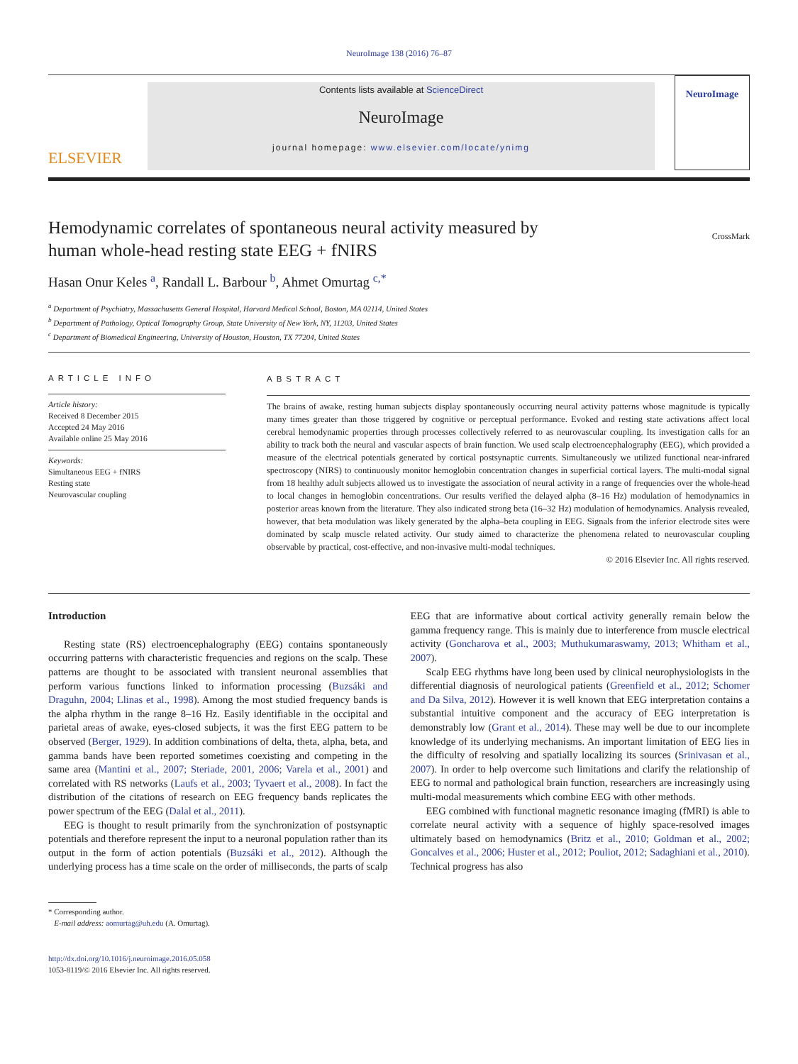NeuroImage 138 (2016) 76–87
ELSEVIER
Contents lists available at ScienceDirect
NeuroImage
journal homepage: www.elsevier.com/locate/ynimg
NeuroImage
Hemodynamic correlates of spontaneous neural activity measured by
human whole-head resting state EEG + fNIRS CrossMark
Hasan Onur Keles <sup>a</sup>, Randall L. Barbour <sup>b</sup>, Ahmet Omurtag <sup>c,*</sup>
<sup>a</sup> Department of Psychiatry, Massachusetts General Hospital, Harvard Medical School, Boston, MA 02114, United States
<sup>b</sup> Department of Pathology, Optical Tomography Group, State University of New York, NY, 11203, United States
<sup>c</sup> Department of Biomedical Engineering, University of Houston, Houston, TX 77204, United States
ARTICLE INFO
Article history:
Received 8 December 2015
Accepted 24 May 2016
Available online 25 May 2016
Keywords:
Simultaneous EEG + fNIRS
Resting state
Neurovascular coupling
ABSTRACT
The brains of awake, resting human subjects display spontaneously occurring neural activity patterns whose magnitude is typically many times greater than those triggered by cognitive or perceptual performance. Evoked and resting state activations affect local cerebral hemodynamic properties through processes collectively referred to as neurovascular coupling. Its investigation calls for an ability to track both the neural and vascular aspects of brain function. We used scalp electroencephalography (EEG), which provided a measure of the electrical potentials generated by cortical postsynaptic currents. Simultaneously we utilized functional near-infrared spectroscopy (NIRS) to continuously monitor hemoglobin concentration changes in superficial cortical layers. The multi-modal signal from 18 healthy adult subjects allowed us to investigate the association of neural activity in a range of frequencies over the whole-head to local changes in hemoglobin concentrations. Our results verified the delayed alpha (8–16 Hz) modulation of hemodynamics in posterior areas known from the literature. They also indicated strong beta (16–32 Hz) modulation of hemodynamics. Analysis revealed, however, that beta modulation was likely generated by the alpha–beta coupling in EEG. Signals from the inferior electrode sites were dominated by scalp muscle related activity. Our study aimed to characterize the phenomena related to neurovascular coupling observable by practical, cost-effective, and non-invasive multi-modal techniques.
© 2016 Elsevier Inc. All rights reserved.
Introduction
Resting state (RS) electroencephalography (EEG) contains spontaneously occurring patterns with characteristic frequencies and regions on the scalp. These patterns are thought to be associated with transient neuronal assemblies that perform various functions linked to information processing (Buzsáki and Draguhn, 2004; Llinas et al., 1998). Among the most studied frequency bands is the alpha rhythm in the range 8–16 Hz. Easily identifiable in the occipital and parietal areas of awake, eyes-closed subjects, it was the first EEG pattern to be observed (Berger, 1929). In addition combinations of delta, theta, alpha, beta, and gamma bands have been reported sometimes coexisting and competing in the same area (Mantini et al., 2007; Steriade, 2001, 2006; Varela et al., 2001) and correlated with RS networks (Laufs et al., 2003; Tyvaert et al., 2008). In fact the distribution of the citations of research on EEG frequency bands replicates the power spectrum of the EEG (Dalal et al., 2011).
EEG is thought to result primarily from the synchronization of postsynaptic potentials and therefore represent the input to a neuronal population rather than its output in the form of action potentials (Buzsáki et al., 2012). Although the underlying process has a time scale on the order of milliseconds, the parts of scalp EEG that are informative about cortical activity generally remain below the gamma frequency range. This is mainly due to interference from muscle electrical activity (Goncharova et al., 2003; Muthukumaraswamy, 2013; Whitham et al., 2007).
Scalp EEG rhythms have long been used by clinical neurophysiologists in the differential diagnosis of neurological patients (Greenfield et al., 2012; Schomer and Da Silva, 2012). However it is well known that EEG interpretation contains a substantial intuitive component and the accuracy of EEG interpretation is demonstrably low (Grant et al., 2014). These may well be due to our incomplete knowledge of its underlying mechanisms. An important limitation of EEG lies in the difficulty of resolving and spatially localizing its sources (Srinivasan et al., 2007). In order to help overcome such limitations and clarify the relationship of EEG to normal and pathological brain function, researchers are increasingly using multi-modal measurements which combine EEG with other methods.
EEG combined with functional magnetic resonance imaging (fMRI) is able to correlate neural activity with a sequence of highly space-resolved images ultimately based on hemodynamics (Britz et al., 2010; Goldman et al., 2002; Goncalves et al., 2006; Huster et al., 2012; Pouliot, 2012; Sadaghiani et al., 2010). Technical progress has also
* Corresponding author.
E-mail address: aomurtag@uh.edu (A. Omurtag).
http://dx.doi.org/10.1016/j.neuroimage.2016.05.058
1053-8119/© 2016 Elsevier Inc. All rights reserved.